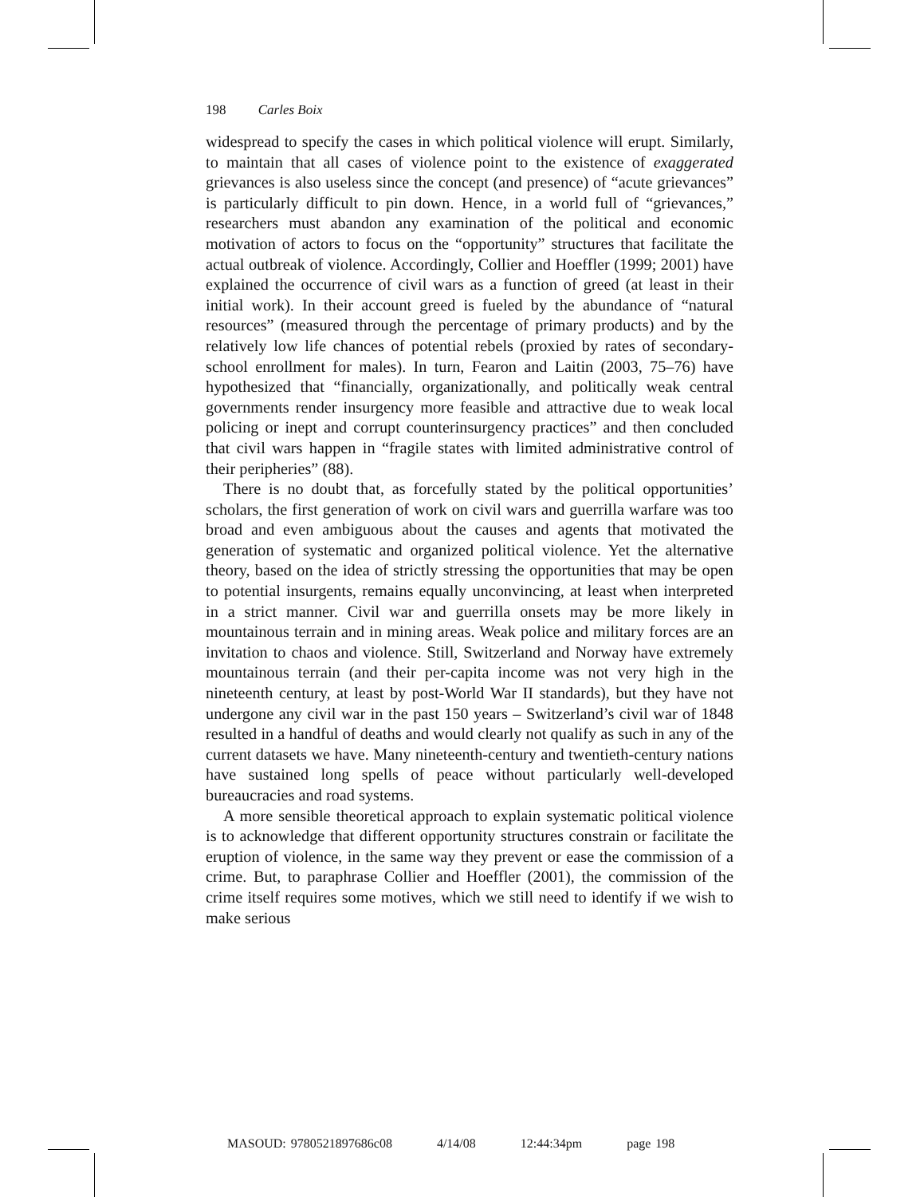198 Carles Boix
widespread to specify the cases in which political violence will erupt. Similarly, to maintain that all cases of violence point to the existence of exaggerated grievances is also useless since the concept (and presence) of “acute grievances” is particularly difficult to pin down. Hence, in a world full of “grievances,” researchers must abandon any examination of the political and economic motivation of actors to focus on the “opportunity” structures that facilitate the actual outbreak of violence. Accordingly, Collier and Hoeffler (1999; 2001) have explained the occurrence of civil wars as a function of greed (at least in their initial work). In their account greed is fueled by the abundance of “natural resources” (measured through the percentage of primary products) and by the relatively low life chances of potential rebels (proxied by rates of secondary-school enrollment for males). In turn, Fearon and Laitin (2003, 75–76) have hypothesized that “financially, organizationally, and politically weak central governments render insurgency more feasible and attractive due to weak local policing or inept and corrupt counterinsurgency practices” and then concluded that civil wars happen in “fragile states with limited administrative control of their peripheries” (88).
There is no doubt that, as forcefully stated by the political opportunities’ scholars, the first generation of work on civil wars and guerrilla warfare was too broad and even ambiguous about the causes and agents that motivated the generation of systematic and organized political violence. Yet the alternative theory, based on the idea of strictly stressing the opportunities that may be open to potential insurgents, remains equally unconvincing, at least when interpreted in a strict manner. Civil war and guerrilla onsets may be more likely in mountainous terrain and in mining areas. Weak police and military forces are an invitation to chaos and violence. Still, Switzerland and Norway have extremely mountainous terrain (and their per-capita income was not very high in the nineteenth century, at least by post-World War II standards), but they have not undergone any civil war in the past 150 years – Switzerland’s civil war of 1848 resulted in a handful of deaths and would clearly not qualify as such in any of the current datasets we have. Many nineteenth-century and twentieth-century nations have sustained long spells of peace without particularly well-developed bureaucracies and road systems.
A more sensible theoretical approach to explain systematic political violence is to acknowledge that different opportunity structures constrain or facilitate the eruption of violence, in the same way they prevent or ease the commission of a crime. But, to paraphrase Collier and Hoeffler (2001), the commission of the crime itself requires some motives, which we still need to identify if we wish to make serious
MASOUD: 9780521897686c08 4/14/08 12:44:34pm page 198